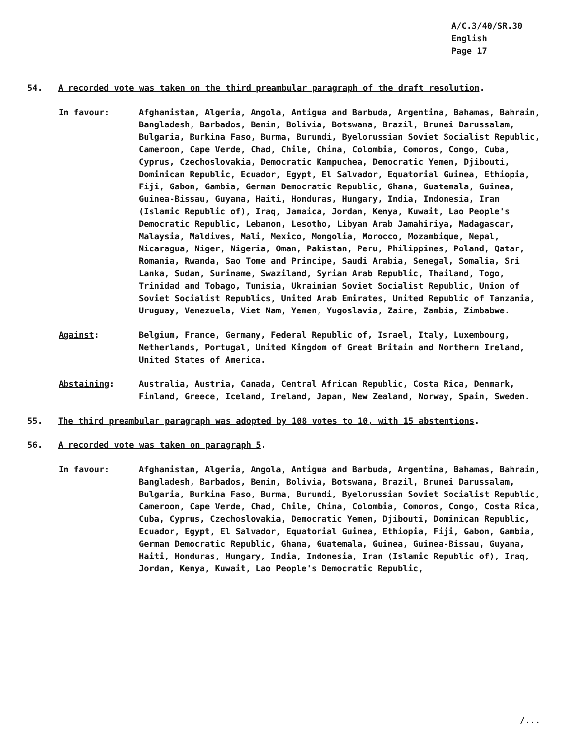A/C.3/40/SR.30
English
Page 17
54. A recorded vote was taken on the third preambular paragraph of the draft resolution.
In favour: Afghanistan, Algeria, Angola, Antigua and Barbuda, Argentina, Bahamas, Bahrain, Bangladesh, Barbados, Benin, Bolivia, Botswana, Brazil, Brunei Darussalam, Bulgaria, Burkina Faso, Burma, Burundi, Byelorussian Soviet Socialist Republic, Cameroon, Cape Verde, Chad, Chile, China, Colombia, Comoros, Congo, Cuba, Cyprus, Czechoslovakia, Democratic Kampuchea, Democratic Yemen, Djibouti, Dominican Republic, Ecuador, Egypt, El Salvador, Equatorial Guinea, Ethiopia, Fiji, Gabon, Gambia, German Democratic Republic, Ghana, Guatemala, Guinea, Guinea-Bissau, Guyana, Haiti, Honduras, Hungary, India, Indonesia, Iran (Islamic Republic of), Iraq, Jamaica, Jordan, Kenya, Kuwait, Lao People's Democratic Republic, Lebanon, Lesotho, Libyan Arab Jamahiriya, Madagascar, Malaysia, Maldives, Mali, Mexico, Mongolia, Morocco, Mozambique, Nepal, Nicaragua, Niger, Nigeria, Oman, Pakistan, Peru, Philippines, Poland, Qatar, Romania, Rwanda, Sao Tome and Principe, Saudi Arabia, Senegal, Somalia, Sri Lanka, Sudan, Suriname, Swaziland, Syrian Arab Republic, Thailand, Togo, Trinidad and Tobago, Tunisia, Ukrainian Soviet Socialist Republic, Union of Soviet Socialist Republics, United Arab Emirates, United Republic of Tanzania, Uruguay, Venezuela, Viet Nam, Yemen, Yugoslavia, Zaire, Zambia, Zimbabwe.
Against: Belgium, France, Germany, Federal Republic of, Israel, Italy, Luxembourg, Netherlands, Portugal, United Kingdom of Great Britain and Northern Ireland, United States of America.
Abstaining: Australia, Austria, Canada, Central African Republic, Costa Rica, Denmark, Finland, Greece, Iceland, Ireland, Japan, New Zealand, Norway, Spain, Sweden.
55. The third preambular paragraph was adopted by 108 votes to 10, with 15 abstentions.
56. A recorded vote was taken on paragraph 5.
In favour: Afghanistan, Algeria, Angola, Antigua and Barbuda, Argentina, Bahamas, Bahrain, Bangladesh, Barbados, Benin, Bolivia, Botswana, Brazil, Brunei Darussalam, Bulgaria, Burkina Faso, Burma, Burundi, Byelorussian Soviet Socialist Republic, Cameroon, Cape Verde, Chad, Chile, China, Colombia, Comoros, Congo, Costa Rica, Cuba, Cyprus, Czechoslovakia, Democratic Yemen, Djibouti, Dominican Republic, Ecuador, Egypt, El Salvador, Equatorial Guinea, Ethiopia, Fiji, Gabon, Gambia, German Democratic Republic, Ghana, Guatemala, Guinea, Guinea-Bissau, Guyana, Haiti, Honduras, Hungary, India, Indonesia, Iran (Islamic Republic of), Iraq, Jordan, Kenya, Kuwait, Lao People's Democratic Republic,
/...